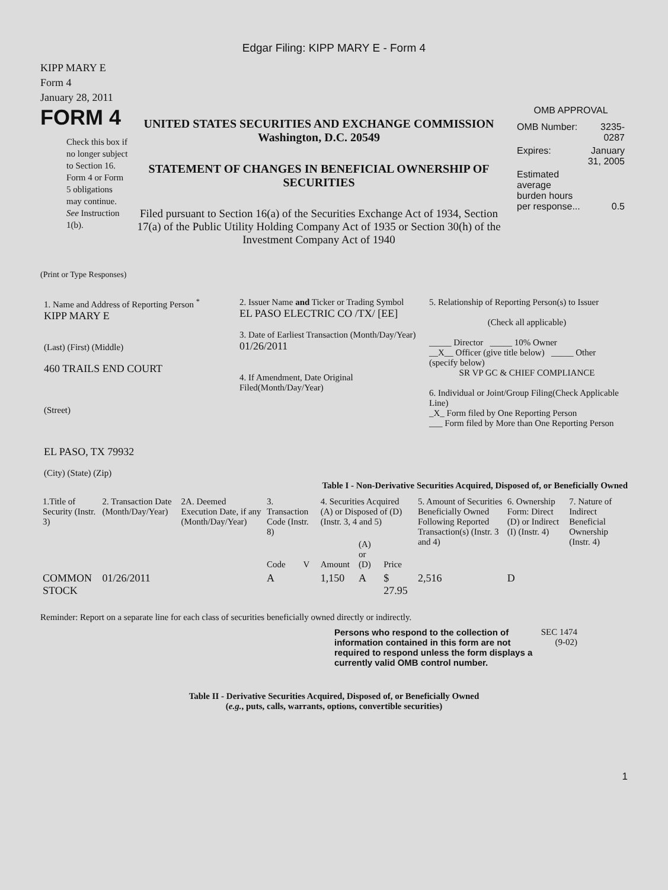Edgar Filing: KIPP MARY E - Form 4
KIPP MARY E
Form 4
January 28, 2011
FORM 4
Check this box if no longer subject to Section 16. Form 4 or Form 5 obligations may continue. See Instruction 1(b).
UNITED STATES SECURITIES AND EXCHANGE COMMISSION
Washington, D.C. 20549
STATEMENT OF CHANGES IN BENEFICIAL OWNERSHIP OF SECURITIES
Filed pursuant to Section 16(a) of the Securities Exchange Act of 1934, Section 17(a) of the Public Utility Holding Company Act of 1935 or Section 30(h) of the Investment Company Act of 1940
OMB APPROVAL
| OMB Number: | 3235-0287 |
| Expires: | January 31, 2005 |
| Estimated average burden hours per response... | 0.5 |
(Print or Type Responses)
1. Name and Address of Reporting Person <sup>*</sup>
KIPP MARY E
(Last) (First) (Middle)
460 TRAILS END COURT
(Street)
EL PASO, TX 79932
(City) (State) (Zip)
2. Issuer Name and Ticker or Trading Symbol
EL PASO ELECTRIC CO /TX/ [EE]
3. Date of Earliest Transaction (Month/Day/Year)
01/26/2011
4. If Amendment, Date Original Filed(Month/Day/Year)
5. Relationship of Reporting Person(s) to Issuer
(Check all applicable)
_____ Director _____ 10% Owner
__X__ Officer (give title below) _____ Other (specify below)
SR VP GC & CHIEF COMPLIANCE
6. Individual or Joint/Group Filing(Check Applicable Line)
_X_ Form filed by One Reporting Person
___ Form filed by More than One Reporting Person
Table I - Non-Derivative Securities Acquired, Disposed of, or Beneficially Owned
| 1.Title of Security (Instr. 3) | 2. Transaction Date (Month/Day/Year) | 2A. Deemed Execution Date, if any (Month/Day/Year) | 3. Transaction Code (Instr. 8) | | 4. Securities Acquired (A) or Disposed of (D) (Instr. 3, 4 and 5) | | | 5. Amount of Securities Beneficially Owned Following Reported Transaction(s) (Instr. 3 and 4) | 6. Ownership Form: Direct (D) or Indirect (I) (Instr. 4) | 7. Nature of Indirect Beneficial Ownership (Instr. 4) |
| --- | --- | --- | --- | --- | --- | --- | --- | --- | --- | --- |
| | | | Code | V | Amount | (A) or (D) | Price | | | |
| COMMON STOCK | 01/26/2011 | | A | | 1,150 | A | $ 27.95 | 2,516 | D | |
Reminder: Report on a separate line for each class of securities beneficially owned directly or indirectly.
Persons who respond to the collection of information contained in this form are not required to respond unless the form displays a currently valid OMB control number.
SEC 1474 (9-02)
Table II - Derivative Securities Acquired, Disposed of, or Beneficially Owned
(e.g., puts, calls, warrants, options, convertible securities)
1